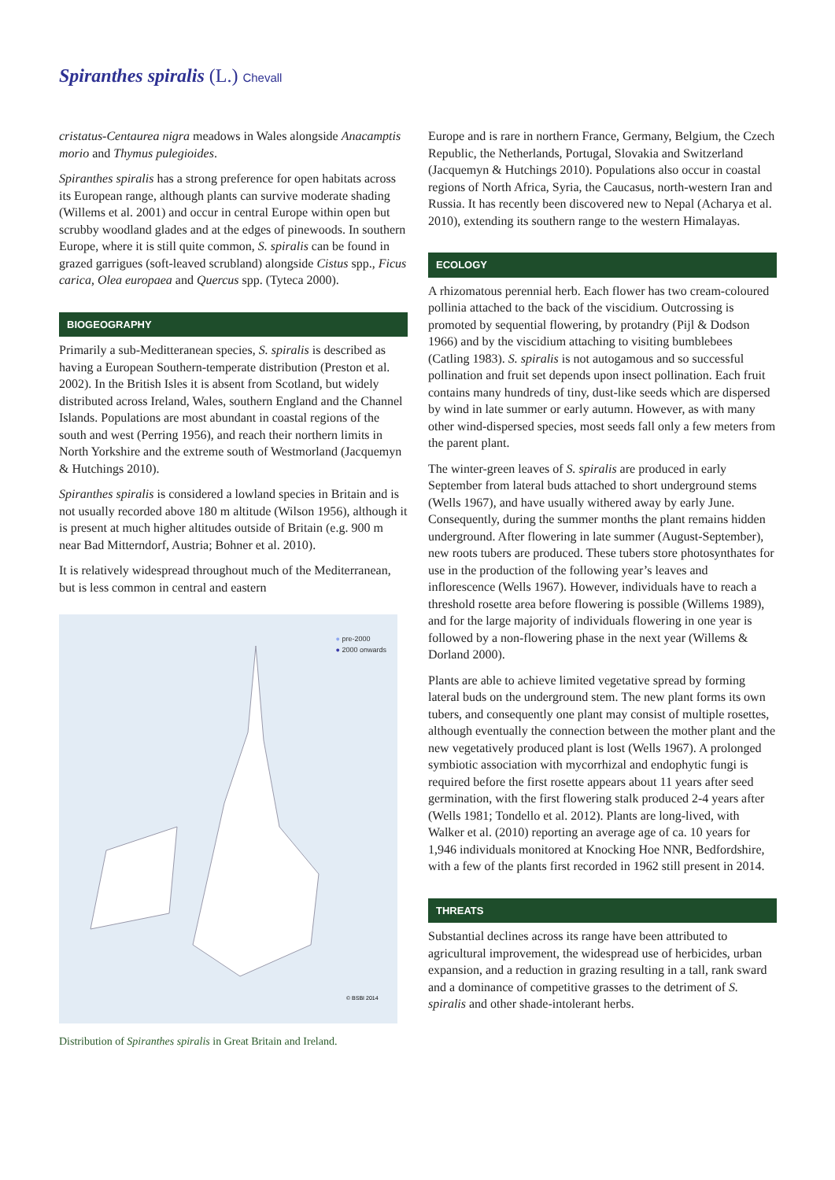Spiranthes spiralis (L.) Chevall
cristatus-Centaurea nigra meadows in Wales alongside Anacamptis morio and Thymus pulegioides.
Spiranthes spiralis has a strong preference for open habitats across its European range, although plants can survive moderate shading (Willems et al. 2001) and occur in central Europe within open but scrubby woodland glades and at the edges of pinewoods. In southern Europe, where it is still quite common, S. spiralis can be found in grazed garrigues (soft-leaved scrubland) alongside Cistus spp., Ficus carica, Olea europaea and Quercus spp. (Tyteca 2000).
BIOGEOGRAPHY
Primarily a sub-Meditteranean species, S. spiralis is described as having a European Southern-temperate distribution (Preston et al. 2002). In the British Isles it is absent from Scotland, but widely distributed across Ireland, Wales, southern England and the Channel Islands. Populations are most abundant in coastal regions of the south and west (Perring 1956), and reach their northern limits in North Yorkshire and the extreme south of Westmorland (Jacquemyn & Hutchings 2010).
Spiranthes spiralis is considered a lowland species in Britain and is not usually recorded above 180 m altitude (Wilson 1956), although it is present at much higher altitudes outside of Britain (e.g. 900 m near Bad Mitterndorf, Austria; Bohner et al. 2010).
It is relatively widespread throughout much of the Mediterranean, but is less common in central and eastern
● pre-2000
● 2000 onwards
© BSBI 2014
Distribution of Spiranthes spiralis in Great Britain and Ireland.
Europe and is rare in northern France, Germany, Belgium, the Czech Republic, the Netherlands, Portugal, Slovakia and Switzerland (Jacquemyn & Hutchings 2010). Populations also occur in coastal regions of North Africa, Syria, the Caucasus, north-western Iran and Russia. It has recently been discovered new to Nepal (Acharya et al. 2010), extending its southern range to the western Himalayas.
ECOLOGY
A rhizomatous perennial herb. Each flower has two cream-coloured pollinia attached to the back of the viscidium. Outcrossing is promoted by sequential flowering, by protandry (Pijl & Dodson 1966) and by the viscidium attaching to visiting bumblebees (Catling 1983). S. spiralis is not autogamous and so successful pollination and fruit set depends upon insect pollination. Each fruit contains many hundreds of tiny, dust-like seeds which are dispersed by wind in late summer or early autumn. However, as with many other wind-dispersed species, most seeds fall only a few meters from the parent plant.
The winter-green leaves of S. spiralis are produced in early September from lateral buds attached to short underground stems (Wells 1967), and have usually withered away by early June. Consequently, during the summer months the plant remains hidden underground. After flowering in late summer (August-September), new roots tubers are produced. These tubers store photosynthates for use in the production of the following year’s leaves and inflorescence (Wells 1967). However, individuals have to reach a threshold rosette area before flowering is possible (Willems 1989), and for the large majority of individuals flowering in one year is followed by a non-flowering phase in the next year (Willems & Dorland 2000).
Plants are able to achieve limited vegetative spread by forming lateral buds on the underground stem. The new plant forms its own tubers, and consequently one plant may consist of multiple rosettes, although eventually the connection between the mother plant and the new vegetatively produced plant is lost (Wells 1967). A prolonged symbiotic association with mycorrhizal and endophytic fungi is required before the first rosette appears about 11 years after seed germination, with the first flowering stalk produced 2-4 years after (Wells 1981; Tondello et al. 2012). Plants are long-lived, with Walker et al. (2010) reporting an average age of ca. 10 years for 1,946 individuals monitored at Knocking Hoe NNR, Bedfordshire, with a few of the plants first recorded in 1962 still present in 2014.
THREATS
Substantial declines across its range have been attributed to agricultural improvement, the widespread use of herbicides, urban expansion, and a reduction in grazing resulting in a tall, rank sward and a dominance of competitive grasses to the detriment of S. spiralis and other shade-intolerant herbs.